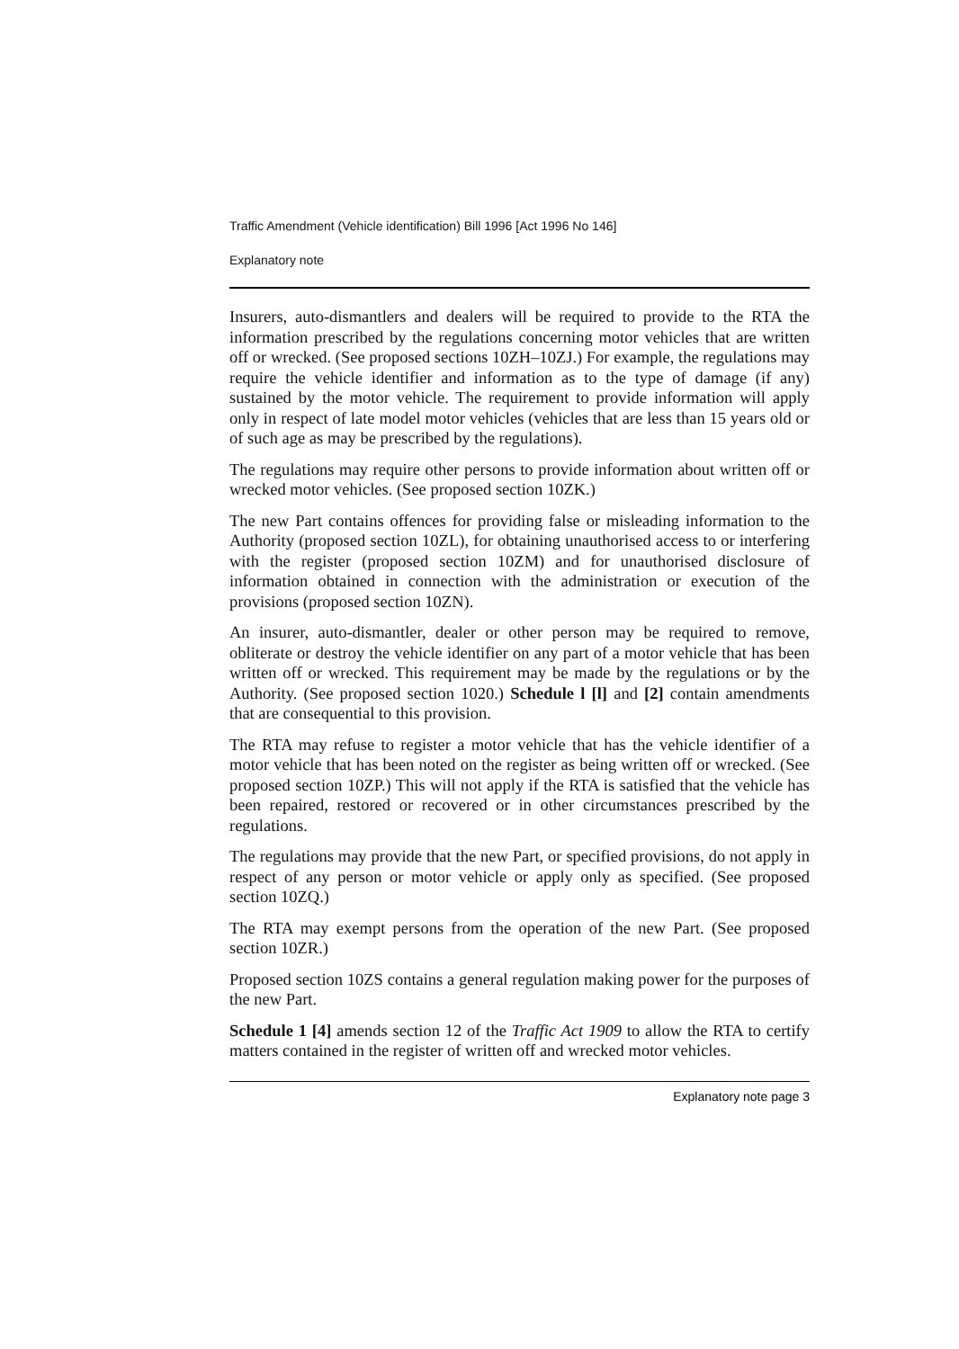Traffic Amendment (Vehicle identification) Bill 1996 [Act 1996 No 146]
Explanatory note
Insurers, auto-dismantlers and dealers will be required to provide to the RTA the information prescribed by the regulations concerning motor vehicles that are written off or wrecked. (See proposed sections 10ZH–10ZJ.) For example, the regulations may require the vehicle identifier and information as to the type of damage (if any) sustained by the motor vehicle. The requirement to provide information will apply only in respect of late model motor vehicles (vehicles that are less than 15 years old or of such age as may be prescribed by the regulations).
The regulations may require other persons to provide information about written off or wrecked motor vehicles. (See proposed section 10ZK.)
The new Part contains offences for providing false or misleading information to the Authority (proposed section 10ZL), for obtaining unauthorised access to or interfering with the register (proposed section 10ZM) and for unauthorised disclosure of information obtained in connection with the administration or execution of the provisions (proposed section 10ZN).
An insurer, auto-dismantler, dealer or other person may be required to remove, obliterate or destroy the vehicle identifier on any part of a motor vehicle that has been written off or wrecked. This requirement may be made by the regulations or by the Authority. (See proposed section 1020.) Schedule l [l] and [2] contain amendments that are consequential to this provision.
The RTA may refuse to register a motor vehicle that has the vehicle identifier of a motor vehicle that has been noted on the register as being written off or wrecked. (See proposed section 10ZP.) This will not apply if the RTA is satisfied that the vehicle has been repaired, restored or recovered or in other circumstances prescribed by the regulations.
The regulations may provide that the new Part, or specified provisions, do not apply in respect of any person or motor vehicle or apply only as specified. (See proposed section 10ZQ.)
The RTA may exempt persons from the operation of the new Part. (See proposed section 10ZR.)
Proposed section 10ZS contains a general regulation making power for the purposes of the new Part.
Schedule 1 [4] amends section 12 of the Traffic Act 1909 to allow the RTA to certify matters contained in the register of written off and wrecked motor vehicles.
Explanatory note page 3